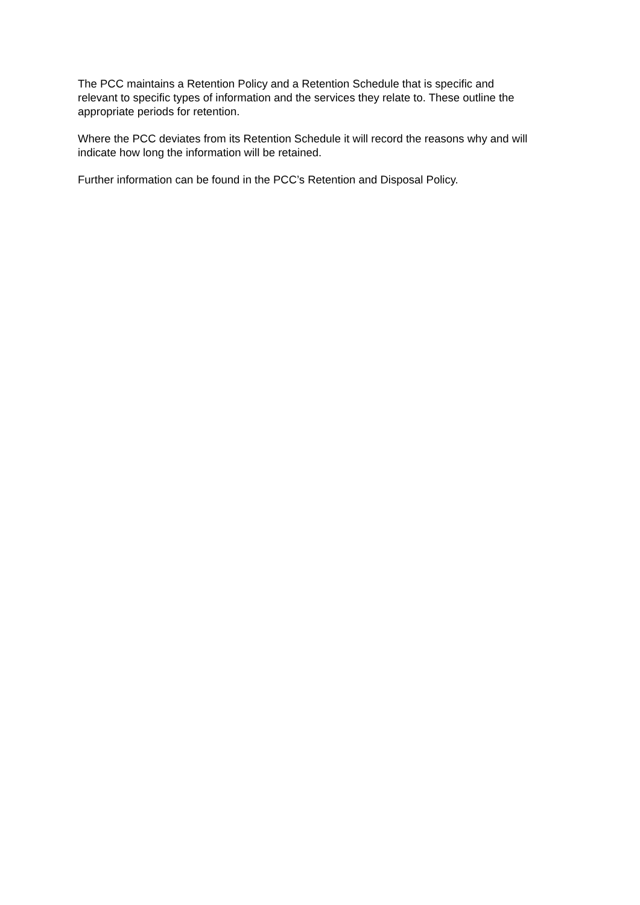The PCC maintains a Retention Policy and a Retention Schedule that is specific and
relevant to specific types of information and the services they relate to. These outline the
appropriate periods for retention.
Where the PCC deviates from its Retention Schedule it will record the reasons why and will
indicate how long the information will be retained.
Further information can be found in the PCC’s Retention and Disposal Policy.